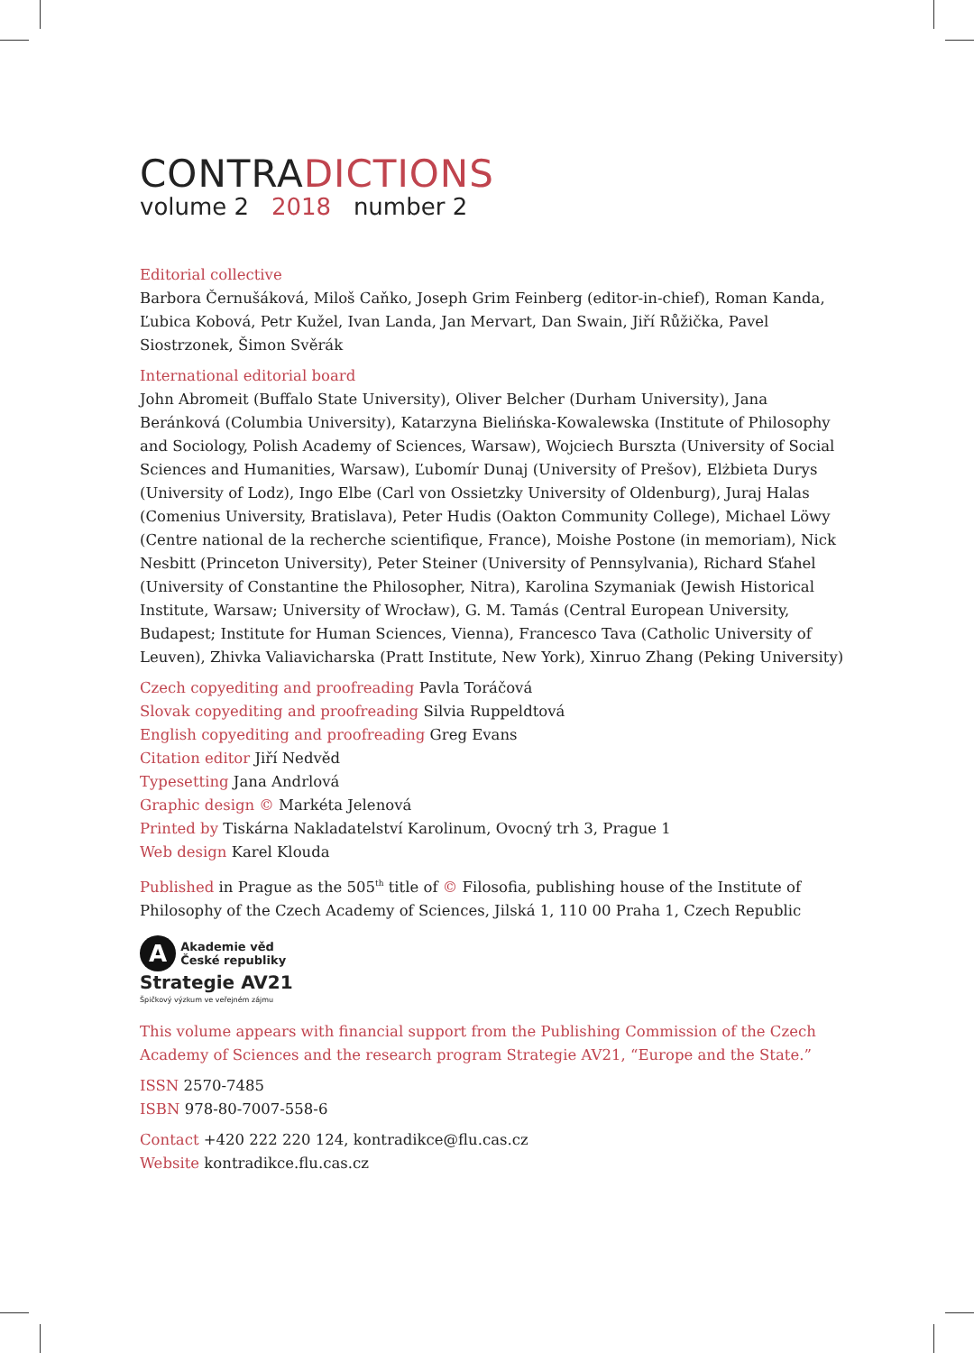CONTRADICTIONS
volume 2 2018 number 2
Editorial collective
Barbora Černušáková, Miloš Caňko, Joseph Grim Feinberg (editor-in-chief), Roman Kanda, Ľubica Kobová, Petr Kužel, Ivan Landa, Jan Mervart, Dan Swain, Jiří Růžička, Pavel Siostrzonek, Šimon Svěrák
International editorial board
John Abromeit (Buffalo State University), Oliver Belcher (Durham University), Jana Beránková (Columbia University), Katarzyna Bielińska-Kowalewska (Institute of Philosophy and Sociology, Polish Academy of Sciences, Warsaw), Wojciech Burszta (University of Social Sciences and Humanities, Warsaw), Ľubomír Dunaj (University of Prešov), Elżbieta Durys (University of Lodz), Ingo Elbe (Carl von Ossietzky University of Oldenburg), Juraj Halas (Comenius University, Bratislava), Peter Hudis (Oakton Community College), Michael Löwy (Centre national de la recherche scientifique, France), Moishe Postone (in memoriam), Nick Nesbitt (Princeton University), Peter Steiner (University of Pennsylvania), Richard Sťahel (University of Constantine the Philosopher, Nitra), Karolina Szymaniak (Jewish Historical Institute, Warsaw; University of Wrocław), G. M. Tamás (Central European University, Budapest; Institute for Human Sciences, Vienna), Francesco Tava (Catholic University of Leuven), Zhivka Valiavicharska (Pratt Institute, New York), Xinruo Zhang (Peking University)
Czech copyediting and proofreading Pavla Toráčová
Slovak copyediting and proofreading Silvia Ruppeldtová
English copyediting and proofreading Greg Evans
Citation editor Jiří Nedvěd
Typesetting Jana Andrlová
Graphic design © Markéta Jelenová
Printed by Tiskárna Nakladatelství Karolinum, Ovocný trh 3, Prague 1
Web design Karel Klouda
Published in Prague as the 505<sup>th</sup> title of © Filosofia, publishing house of the Institute of Philosophy of the Czech Academy of Sciences, Jilská 1, 110 00 Praha 1, Czech Republic
A Akademie věd
České republiky
Strategie AV21
Špičkový výzkum ve veřejném zájmu
This volume appears with financial support from the Publishing Commission of the Czech Academy of Sciences and the research program Strategie AV21, “Europe and the State.”
ISSN 2570-7485
ISBN 978-80-7007-558-6
Contact +420 222 220 124, kontradikce@flu.cas.cz
Website kontradikce.flu.cas.cz